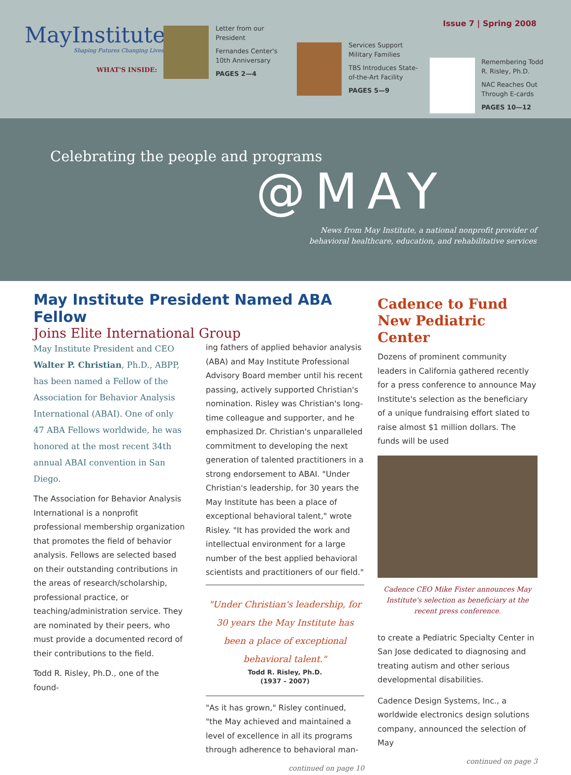MayInstitute
Shaping Futures Changing Lives.
WHAT'S INSIDE:
Letter from our President
Fernandes Center's 10th Anniversary
PAGES 2—4
Services Support Military Families
TBS Introduces State-of-the-Art Facility
PAGES 5—9
Remembering Todd R. Risley, Ph.D.
NAC Reaches Out Through E-cards
PAGES 10—12
Issue 7 | Spring 2008
Celebrating the people and programs
@MAY
News from May Institute, a national nonprofit provider of
behavioral healthcare, education, and rehabilitative services
May Institute President Named ABA Fellow
Joins Elite International Group
May Institute President and CEO Walter P. Christian, Ph.D., ABPP, has been named a Fellow of the Association for Behavior Analysis International (ABAI). One of only 47 ABA Fellows worldwide, he was honored at the most recent 34th annual ABAI convention in San Diego.
The Association for Behavior Analysis International is a nonprofit professional membership organization that promotes the field of behavior analysis. Fellows are selected based on their outstanding contributions in the areas of research/scholarship, professional practice, or teaching/administration service. They are nominated by their peers, who must provide a documented record of their contributions to the field.
Todd R. Risley, Ph.D., one of the found-
ing fathers of applied behavior analysis (ABA) and May Institute Professional Advisory Board member until his recent passing, actively supported Christian's nomination. Risley was Christian's long-time colleague and supporter, and he emphasized Dr. Christian's unparalleled commitment to developing the next generation of talented practitioners in a strong endorsement to ABAI. "Under Christian's leadership, for 30 years the May Institute has been a place of exceptional behavioral talent," wrote Risley. "It has provided the work and intellectual environment for a large number of the best applied behavioral scientists and practitioners of our field."
"Under Christian's leadership, for 30 years the May Institute has been a place of exceptional behavioral talent."
Todd R. Risley, Ph.D.
(1937 – 2007)
"As it has grown," Risley continued, "the May achieved and maintained a level of excellence in all its programs through adherence to behavioral man-
continued on page 10
Cadence to Fund New Pediatric Center
Dozens of prominent community leaders in California gathered recently for a press conference to announce May Institute's selection as the beneficiary of a unique fundraising effort slated to raise almost $1 million dollars. The funds will be used
Cadence CEO Mike Fister announces May Institute's selection as beneficiary at the recent press conference.
to create a Pediatric Specialty Center in San Jose dedicated to diagnosing and treating autism and other serious developmental disabilities.
Cadence Design Systems, Inc., a worldwide electronics design solutions company, announced the selection of May
continued on page 3